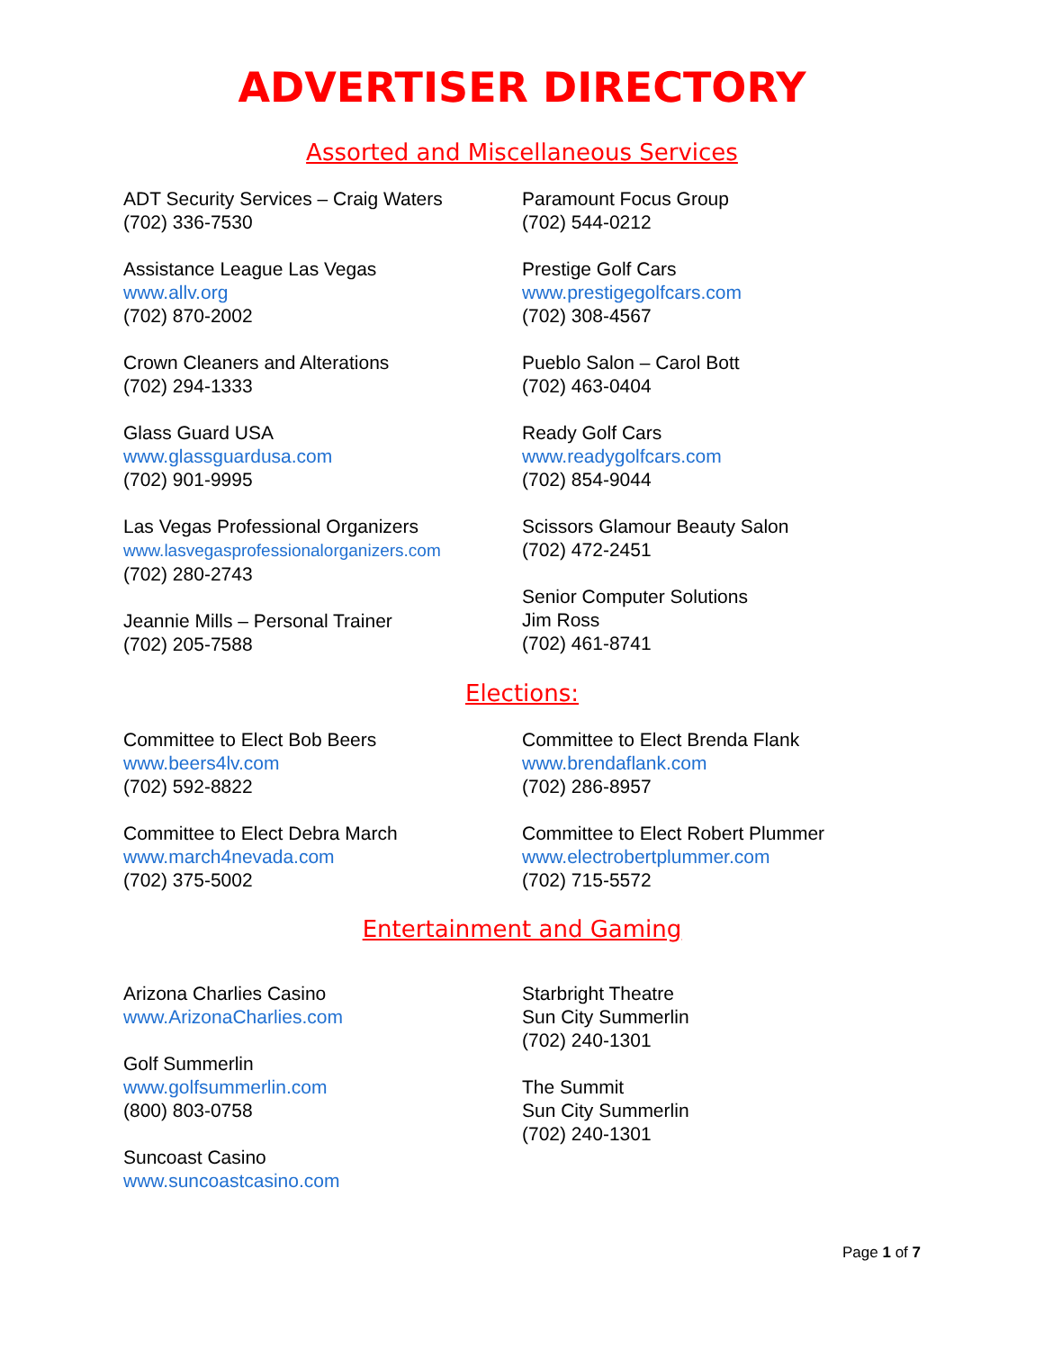ADVERTISER DIRECTORY
Assorted and Miscellaneous Services
ADT Security Services – Craig Waters
(702) 336-7530
Assistance League Las Vegas
www.allv.org
(702) 870-2002
Crown Cleaners and Alterations
(702) 294-1333
Glass Guard USA
www.glassguardusa.com
(702) 901-9995
Las Vegas Professional Organizers
www.lasvegasprofessionalorganizers.com
(702) 280-2743
Jeannie Mills – Personal Trainer
(702) 205-7588
Paramount Focus Group
(702) 544-0212
Prestige Golf Cars
www.prestigegolfcars.com
(702) 308-4567
Pueblo Salon – Carol Bott
(702) 463-0404
Ready Golf Cars
www.readygolfcars.com
(702) 854-9044
Scissors Glamour Beauty Salon
(702) 472-2451
Senior Computer Solutions
Jim Ross
(702) 461-8741
Elections:
Committee to Elect Bob Beers
www.beers4lv.com
(702) 592-8822
Committee to Elect Debra March
www.march4nevada.com
(702) 375-5002
Committee to Elect Brenda Flank
www.brendaflank.com
(702) 286-8957
Committee to Elect Robert Plummer
www.electrobertplummer.com
(702) 715-5572
Entertainment and Gaming
Arizona Charlies Casino
www.ArizonaCharlies.com
Golf Summerlin
www.golfsummerlin.com
(800) 803-0758
Suncoast Casino
www.suncoastcasino.com
Starbright Theatre
Sun City Summerlin
(702) 240-1301
The Summit
Sun City Summerlin
(702) 240-1301
Page 1 of 7